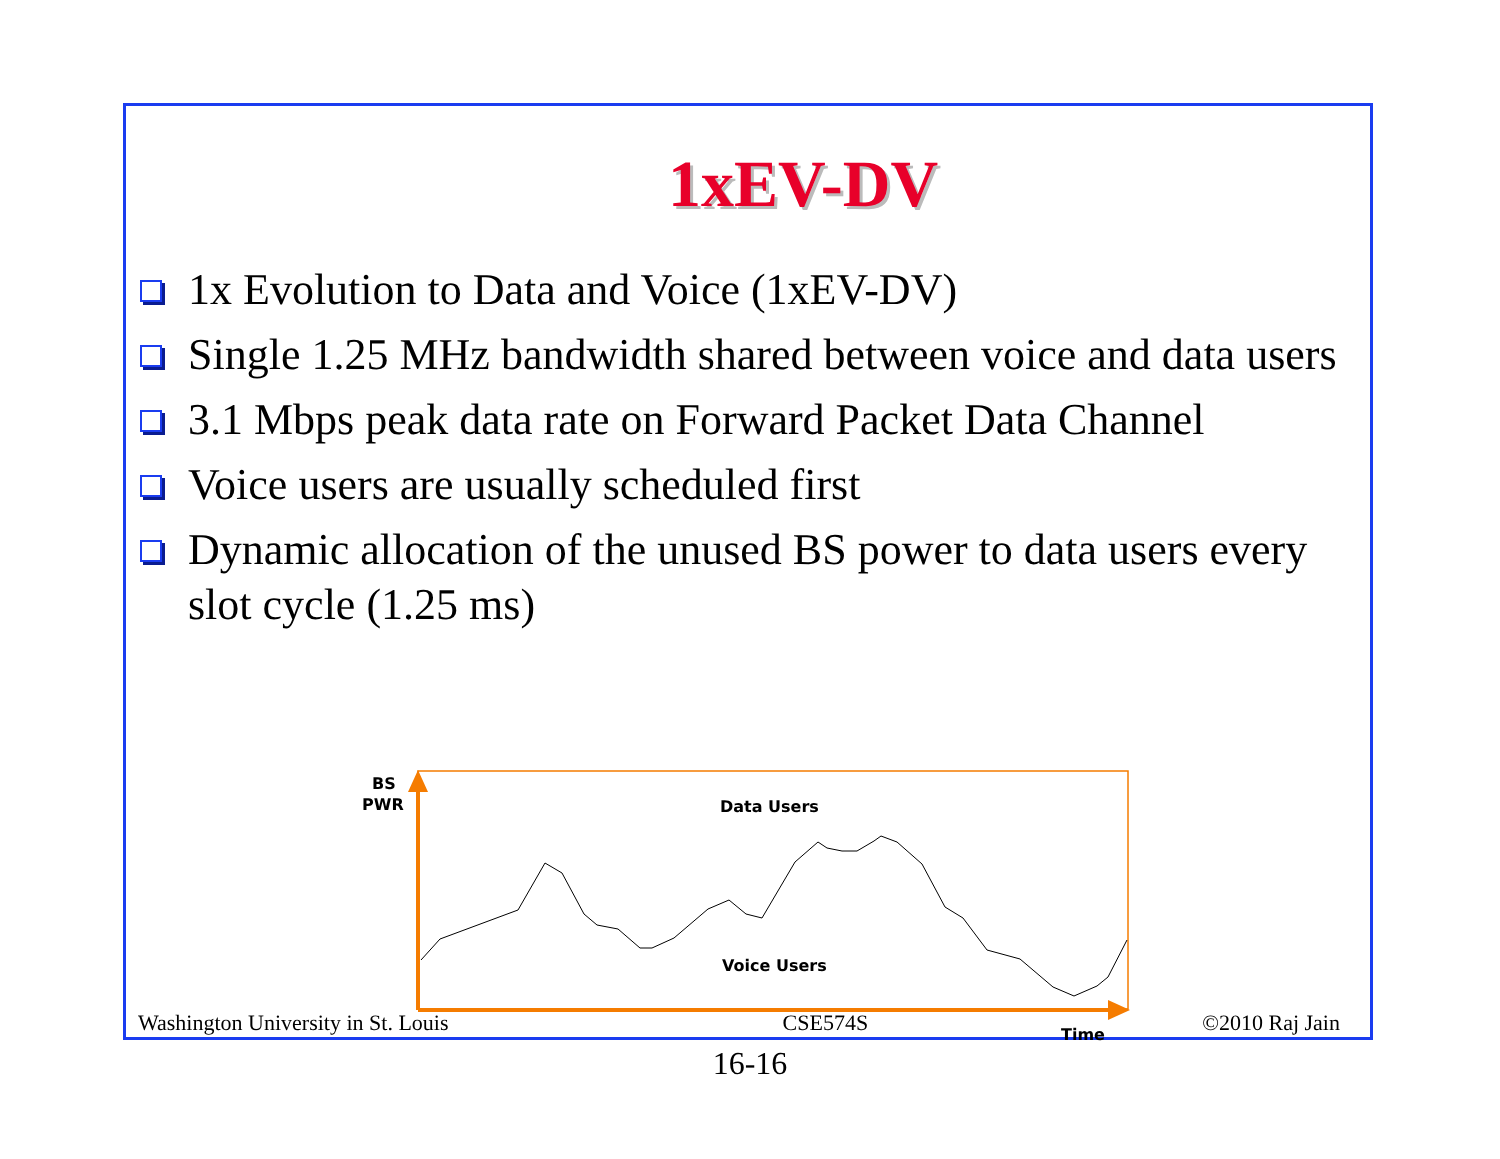1xEV-DV
1x Evolution to Data and Voice (1xEV-DV)
Single 1.25 MHz bandwidth shared between voice and data users
3.1 Mbps peak data rate on Forward Packet Data Channel
Voice users are usually scheduled first
Dynamic allocation of the unused BS power to data users every slot cycle (1.25 ms)
BS
PWR
Data Users
Voice Users
Time
Washington University in St. Louis CSE574S ©2010 Raj Jain
16-16